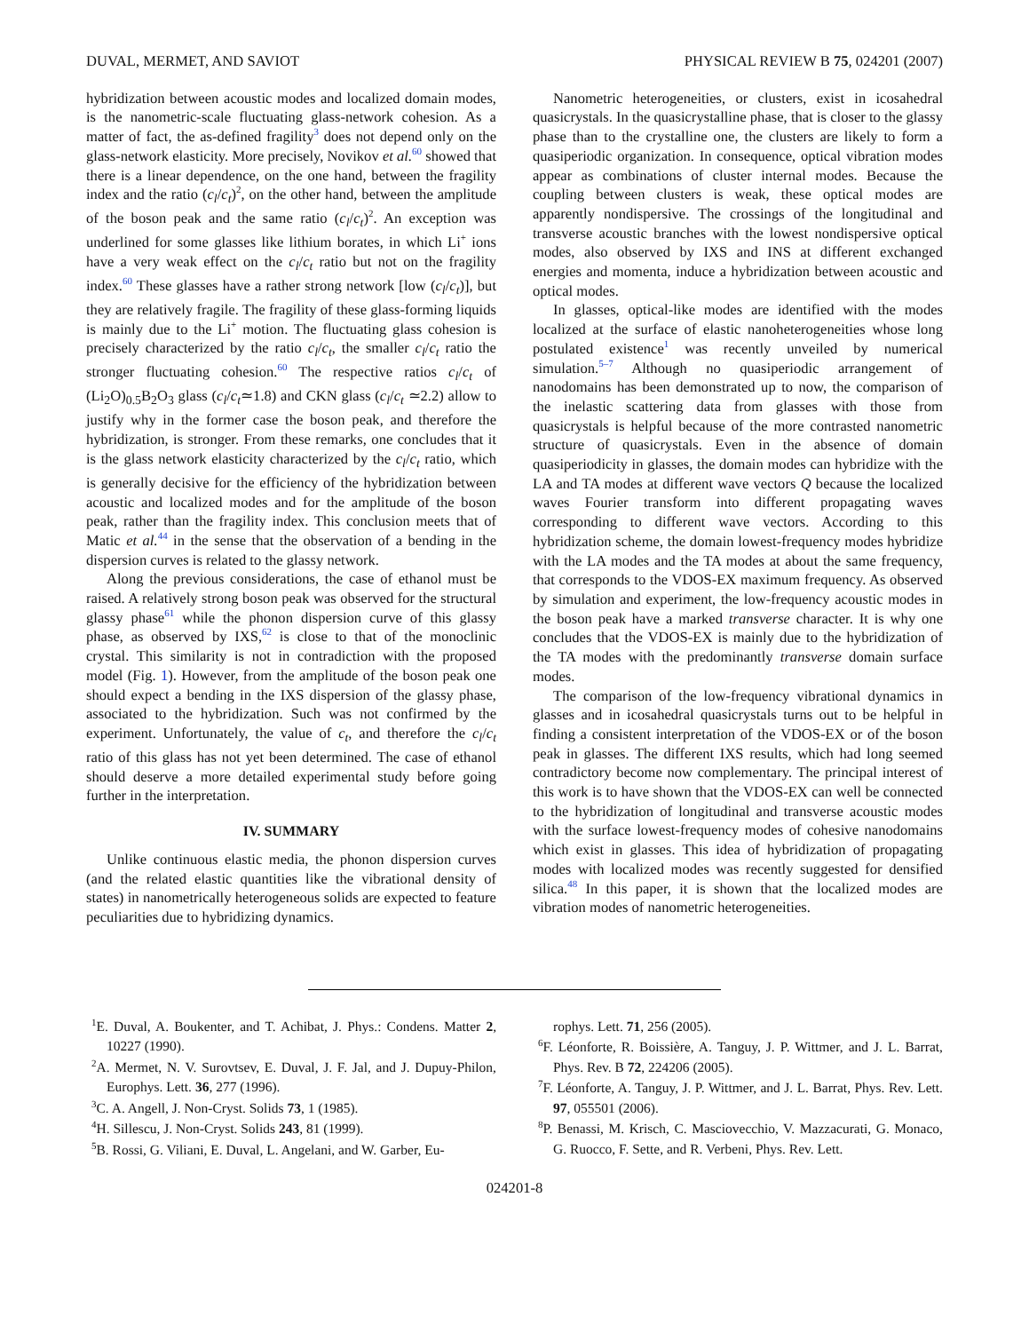DUVAL, MERMET, AND SAVIOT PHYSICAL REVIEW B 75, 024201 (2007)
hybridization between acoustic modes and localized domain modes, is the nanometric-scale fluctuating glass-network cohesion. As a matter of fact, the as-defined fragility<sup>3</sup> does not depend only on the glass-network elasticity. More precisely, Novikov et al.<sup>60</sup> showed that there is a linear dependence, on the one hand, between the fragility index and the ratio (c<sub>l</sub>/c<sub>t</sub>)<sup>2</sup>, on the other hand, between the amplitude of the boson peak and the same ratio (c<sub>l</sub>/c<sub>t</sub>)<sup>2</sup>. An exception was underlined for some glasses like lithium borates, in which Li<sup>+</sup> ions have a very weak effect on the c<sub>l</sub>/c<sub>t</sub> ratio but not on the fragility index.<sup>60</sup> These glasses have a rather strong network [low (c<sub>l</sub>/c<sub>t</sub>)], but they are relatively fragile. The fragility of these glass-forming liquids is mainly due to the Li<sup>+</sup> motion. The fluctuating glass cohesion is precisely characterized by the ratio c<sub>l</sub>/c<sub>t</sub>, the smaller c<sub>l</sub>/c<sub>t</sub> ratio the stronger fluctuating cohesion.<sup>60</sup> The respective ratios c<sub>l</sub>/c<sub>t</sub> of (Li<sub>2</sub>O)<sub>0.5</sub>B<sub>2</sub>O<sub>3</sub> glass (c<sub>l</sub>/c<sub>t</sub>≃1.8) and CKN glass (c<sub>l</sub>/c<sub>t</sub> ≃2.2) allow to justify why in the former case the boson peak, and therefore the hybridization, is stronger. From these remarks, one concludes that it is the glass network elasticity characterized by the c<sub>l</sub>/c<sub>t</sub> ratio, which is generally decisive for the efficiency of the hybridization between acoustic and localized modes and for the amplitude of the boson peak, rather than the fragility index. This conclusion meets that of Matic et al.<sup>44</sup> in the sense that the observation of a bending in the dispersion curves is related to the glassy network.
Along the previous considerations, the case of ethanol must be raised. A relatively strong boson peak was observed for the structural glassy phase<sup>61</sup> while the phonon dispersion curve of this glassy phase, as observed by IXS,<sup>62</sup> is close to that of the monoclinic crystal. This similarity is not in contradiction with the proposed model (Fig. 1). However, from the amplitude of the boson peak one should expect a bending in the IXS dispersion of the glassy phase, associated to the hybridization. Such was not confirmed by the experiment. Unfortunately, the value of c<sub>t</sub>, and therefore the c<sub>l</sub>/c<sub>t</sub> ratio of this glass has not yet been determined. The case of ethanol should deserve a more detailed experimental study before going further in the interpretation.
IV. SUMMARY
Unlike continuous elastic media, the phonon dispersion curves (and the related elastic quantities like the vibrational density of states) in nanometrically heterogeneous solids are expected to feature peculiarities due to hybridizing dynamics.
Nanometric heterogeneities, or clusters, exist in icosahedral quasicrystals. In the quasicrystalline phase, that is closer to the glassy phase than to the crystalline one, the clusters are likely to form a quasiperiodic organization. In consequence, optical vibration modes appear as combinations of cluster internal modes. Because the coupling between clusters is weak, these optical modes are apparently nondispersive. The crossings of the longitudinal and transverse acoustic branches with the lowest nondispersive optical modes, also observed by IXS and INS at different exchanged energies and momenta, induce a hybridization between acoustic and optical modes.
In glasses, optical-like modes are identified with the modes localized at the surface of elastic nanoheterogeneities whose long postulated existence<sup>1</sup> was recently unveiled by numerical simulation.<sup>5–7</sup> Although no quasiperiodic arrangement of nanodomains has been demonstrated up to now, the comparison of the inelastic scattering data from glasses with those from quasicrystals is helpful because of the more contrasted nanometric structure of quasicrystals. Even in the absence of domain quasiperiodicity in glasses, the domain modes can hybridize with the LA and TA modes at different wave vectors Q because the localized waves Fourier transform into different propagating waves corresponding to different wave vectors. According to this hybridization scheme, the domain lowest-frequency modes hybridize with the LA modes and the TA modes at about the same frequency, that corresponds to the VDOS-EX maximum frequency. As observed by simulation and experiment, the low-frequency acoustic modes in the boson peak have a marked transverse character. It is why one concludes that the VDOS-EX is mainly due to the hybridization of the TA modes with the predominantly transverse domain surface modes.
The comparison of the low-frequency vibrational dynamics in glasses and in icosahedral quasicrystals turns out to be helpful in finding a consistent interpretation of the VDOS-EX or of the boson peak in glasses. The different IXS results, which had long seemed contradictory become now complementary. The principal interest of this work is to have shown that the VDOS-EX can well be connected to the hybridization of longitudinal and transverse acoustic modes with the surface lowest-frequency modes of cohesive nanodomains which exist in glasses. This idea of hybridization of propagating modes with localized modes was recently suggested for densified silica.<sup>48</sup> In this paper, it is shown that the localized modes are vibration modes of nanometric heterogeneities.
<sup>1</sup> E. Duval, A. Boukenter, and T. Achibat, J. Phys.: Condens. Matter 2, 10227 (1990).
<sup>2</sup> A. Mermet, N. V. Surovtsev, E. Duval, J. F. Jal, and J. Dupuy-Philon, Europhys. Lett. 36, 277 (1996).
<sup>3</sup> C. A. Angell, J. Non-Cryst. Solids 73, 1 (1985).
<sup>4</sup>H. Sillescu, J. Non-Cryst. Solids 243, 81 (1999).
<sup>5</sup>B. Rossi, G. Viliani, E. Duval, L. Angelani, and W. Garber, Eu-
rophys. Lett. 71, 256 (2005).
<sup>6</sup> F. Léonforte, R. Boissière, A. Tanguy, J. P. Wittmer, and J. L. Barrat, Phys. Rev. B 72, 224206 (2005).
<sup>7</sup> F. Léonforte, A. Tanguy, J. P. Wittmer, and J. L. Barrat, Phys. Rev. Lett. 97, 055501 (2006).
<sup>8</sup> P. Benassi, M. Krisch, C. Masciovecchio, V. Mazzacurati, G. Monaco, G. Ruocco, F. Sette, and R. Verbeni, Phys. Rev. Lett.
024201-8